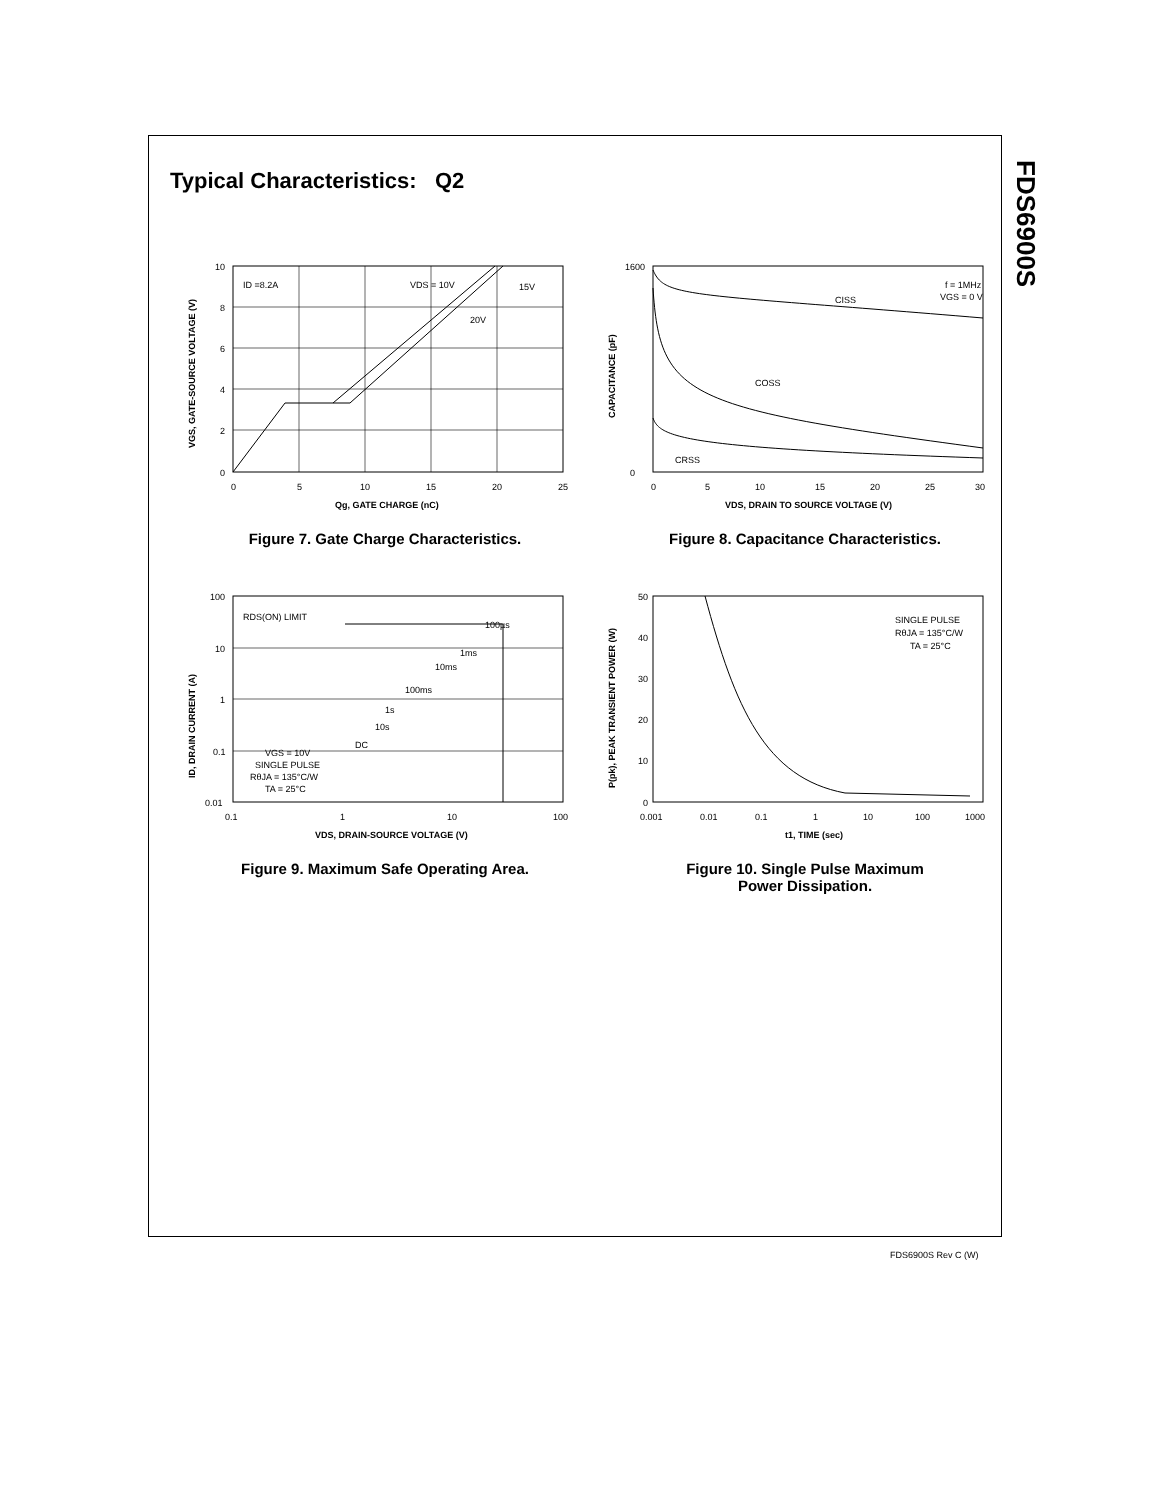FDS6900S
Typical Characteristics: Q2
ID =8.2A
VDS = 10V
15V
20V
10
8
6
4
2
0
0
5
10
15
20
25
Qg, GATE CHARGE (nC)
VGS, GATE-SOURCE VOLTAGE (V)
Figure 7. Gate Charge Characteristics.
CISS
f = 1MHz
VGS = 0 V
COSS
CRSS
1600
0
0
5
10
15
20
25
30
VDS, DRAIN TO SOURCE VOLTAGE (V)
CAPACITANCE (pF)
Figure 8. Capacitance Characteristics.
RDS(ON) LIMIT
100µs
1ms
10ms
100ms
1s
10s
DC
VGS = 10V
SINGLE PULSE
RθJA = 135°C/W
TA = 25°C
100
10
1
0.1
0.01
0.1
1
10
100
VDS, DRAIN-SOURCE VOLTAGE (V)
ID, DRAIN CURRENT (A)
Figure 9. Maximum Safe Operating Area.
SINGLE PULSE
RθJA = 135°C/W
TA = 25°C
50
40
30
20
10
0
0.001
0.01
0.1
1
10
100
1000
t1, TIME (sec)
P(pk), PEAK TRANSIENT POWER (W)
Figure 10. Single Pulse Maximum
Power Dissipation.
FDS6900S Rev C (W)